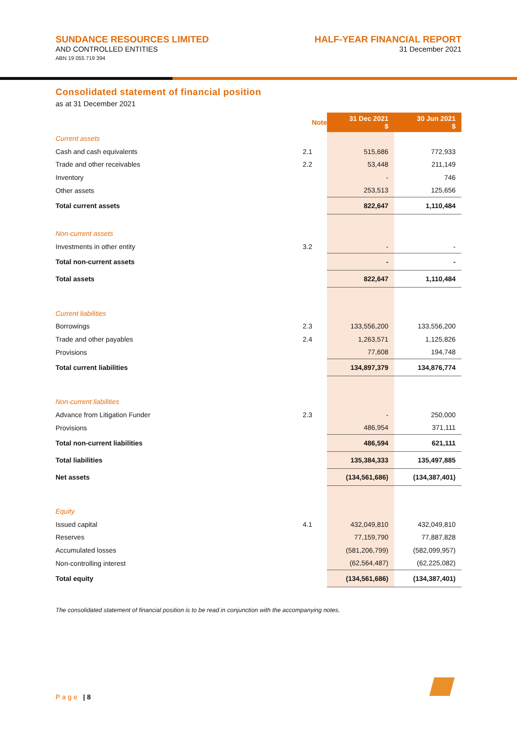SUNDANCE RESOURCES LIMITED
AND CONTROLLED ENTITIES
ABN 19 055 719 394
HALF-YEAR FINANCIAL REPORT
31 December 2021
Consolidated statement of financial position
as at 31 December 2021
| | Note | 31 Dec 2021 $ | 30 Jun 2021 $ |
| --- | --- | --- | --- |
| Current assets | | | |
| Cash and cash equivalents | 2.1 | 515,686 | 772,933 |
| Trade and other receivables | 2.2 | 53,448 | 211,149 |
| Inventory | | - | 746 |
| Other assets | | 253,513 | 125,656 |
| Total current assets | | 822,647 | 1,110,484 |
| Non-current assets | | | |
| Investments in other entity | 3.2 | - | - |
| Total non-current assets | | - | - |
| Total assets | | 822,647 | 1,110,484 |
| Current liabilities | | | |
| Borrowings | 2.3 | 133,556,200 | 133,556,200 |
| Trade and other payables | 2.4 | 1,263,571 | 1,125,826 |
| Provisions | | 77,608 | 194,748 |
| Total current liabilities | | 134,897,379 | 134,876,774 |
| Non-current liabilities | | | |
| Advance from Litigation Funder | 2.3 | - | 250,000 |
| Provisions | | 486,954 | 371,111 |
| Total non-current liabilities | | 486,594 | 621,111 |
| Total liabilities | | 135,384,333 | 135,497,885 |
| Net assets | | (134,561,686) | (134,387,401) |
| Equity | | | |
| Issued capital | 4.1 | 432,049,810 | 432,049,810 |
| Reserves | | 77,159,790 | 77,887,828 |
| Accumulated losses | | (581,206,799) | (582,099,957) |
| Non-controlling interest | | (62,564,487) | (62,225,082) |
| Total equity | | (134,561,686) | (134,387,401) |
The consolidated statement of financial position is to be read in conjunction with the accompanying notes.
Page | 8